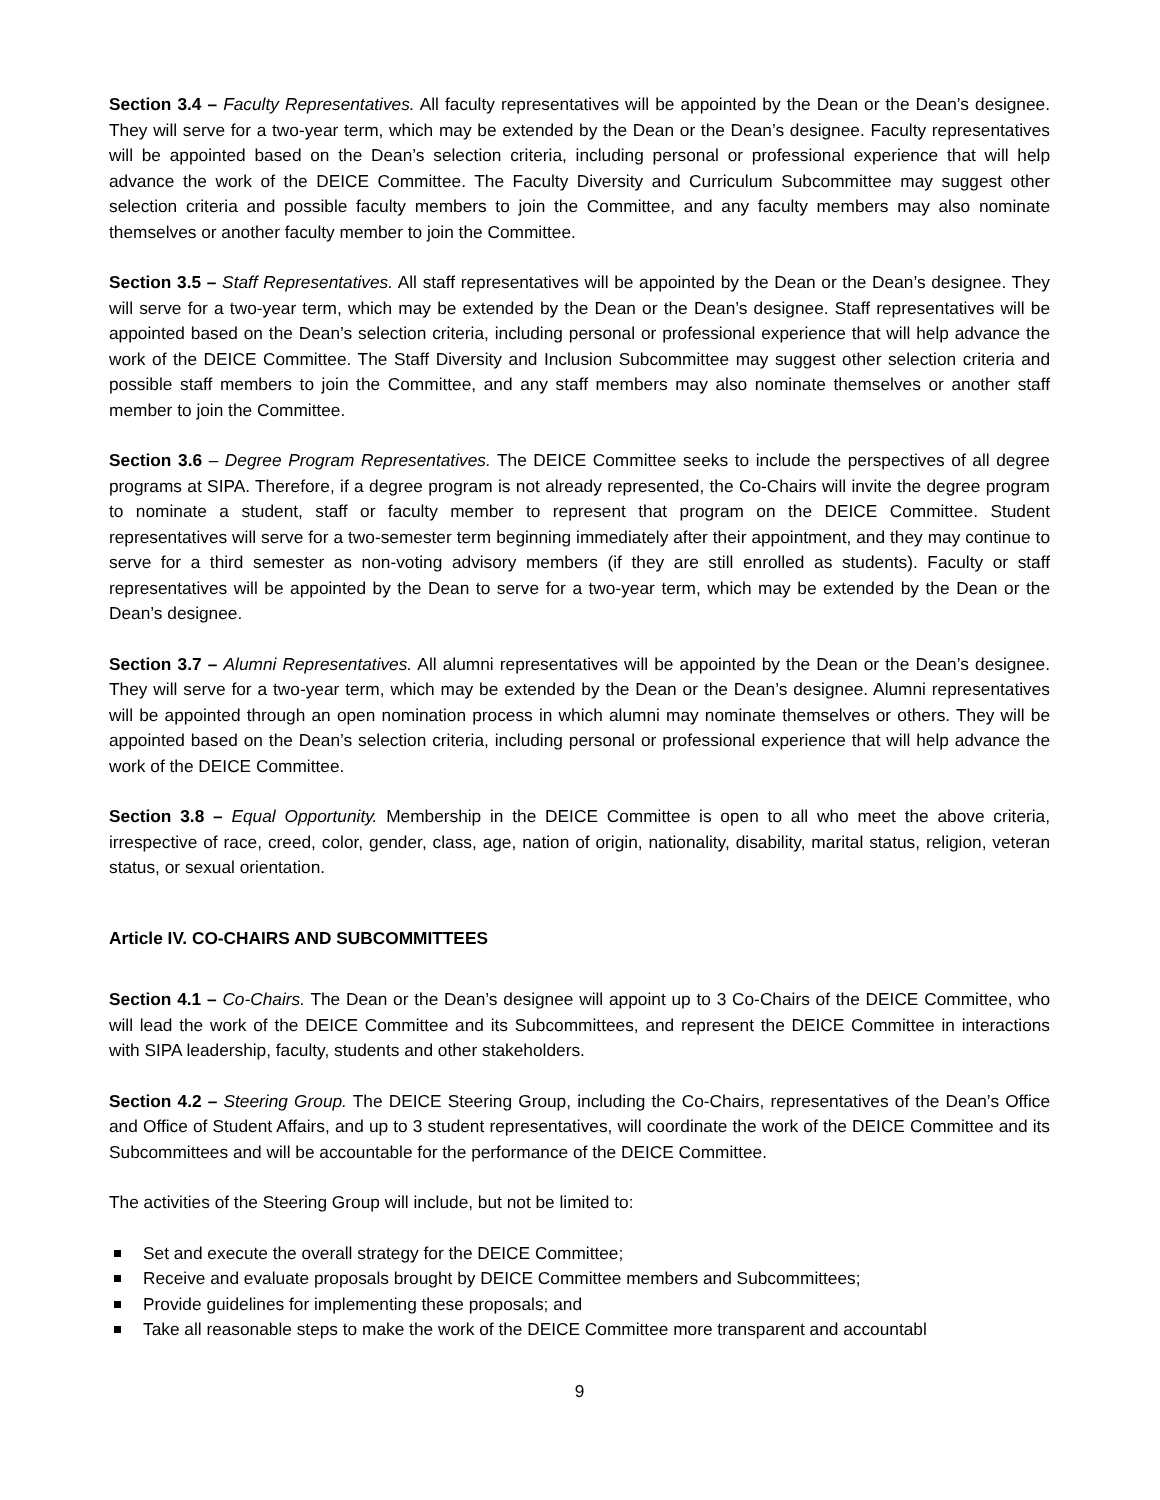Section 3.4 – Faculty Representatives. All faculty representatives will be appointed by the Dean or the Dean’s designee. They will serve for a two-year term, which may be extended by the Dean or the Dean’s designee. Faculty representatives will be appointed based on the Dean’s selection criteria, including personal or professional experience that will help advance the work of the DEICE Committee. The Faculty Diversity and Curriculum Subcommittee may suggest other selection criteria and possible faculty members to join the Committee, and any faculty members may also nominate themselves or another faculty member to join the Committee.
Section 3.5 – Staff Representatives. All staff representatives will be appointed by the Dean or the Dean’s designee. They will serve for a two-year term, which may be extended by the Dean or the Dean’s designee. Staff representatives will be appointed based on the Dean’s selection criteria, including personal or professional experience that will help advance the work of the DEICE Committee. The Staff Diversity and Inclusion Subcommittee may suggest other selection criteria and possible staff members to join the Committee, and any staff members may also nominate themselves or another staff member to join the Committee.
Section 3.6 – Degree Program Representatives. The DEICE Committee seeks to include the perspectives of all degree programs at SIPA. Therefore, if a degree program is not already represented, the Co-Chairs will invite the degree program to nominate a student, staff or faculty member to represent that program on the DEICE Committee. Student representatives will serve for a two-semester term beginning immediately after their appointment, and they may continue to serve for a third semester as non-voting advisory members (if they are still enrolled as students). Faculty or staff representatives will be appointed by the Dean to serve for a two-year term, which may be extended by the Dean or the Dean’s designee.
Section 3.7 – Alumni Representatives. All alumni representatives will be appointed by the Dean or the Dean’s designee. They will serve for a two-year term, which may be extended by the Dean or the Dean’s designee. Alumni representatives will be appointed through an open nomination process in which alumni may nominate themselves or others. They will be appointed based on the Dean’s selection criteria, including personal or professional experience that will help advance the work of the DEICE Committee.
Section 3.8 – Equal Opportunity. Membership in the DEICE Committee is open to all who meet the above criteria, irrespective of race, creed, color, gender, class, age, nation of origin, nationality, disability, marital status, religion, veteran status, or sexual orientation.
Article IV. CO-CHAIRS AND SUBCOMMITTEES
Section 4.1 – Co-Chairs. The Dean or the Dean’s designee will appoint up to 3 Co-Chairs of the DEICE Committee, who will lead the work of the DEICE Committee and its Subcommittees, and represent the DEICE Committee in interactions with SIPA leadership, faculty, students and other stakeholders.
Section 4.2 – Steering Group. The DEICE Steering Group, including the Co-Chairs, representatives of the Dean’s Office and Office of Student Affairs, and up to 3 student representatives, will coordinate the work of the DEICE Committee and its Subcommittees and will be accountable for the performance of the DEICE Committee.
The activities of the Steering Group will include, but not be limited to:
Set and execute the overall strategy for the DEICE Committee;
Receive and evaluate proposals brought by DEICE Committee members and Subcommittees;
Provide guidelines for implementing these proposals; and
Take all reasonable steps to make the work of the DEICE Committee more transparent and accountabl
9